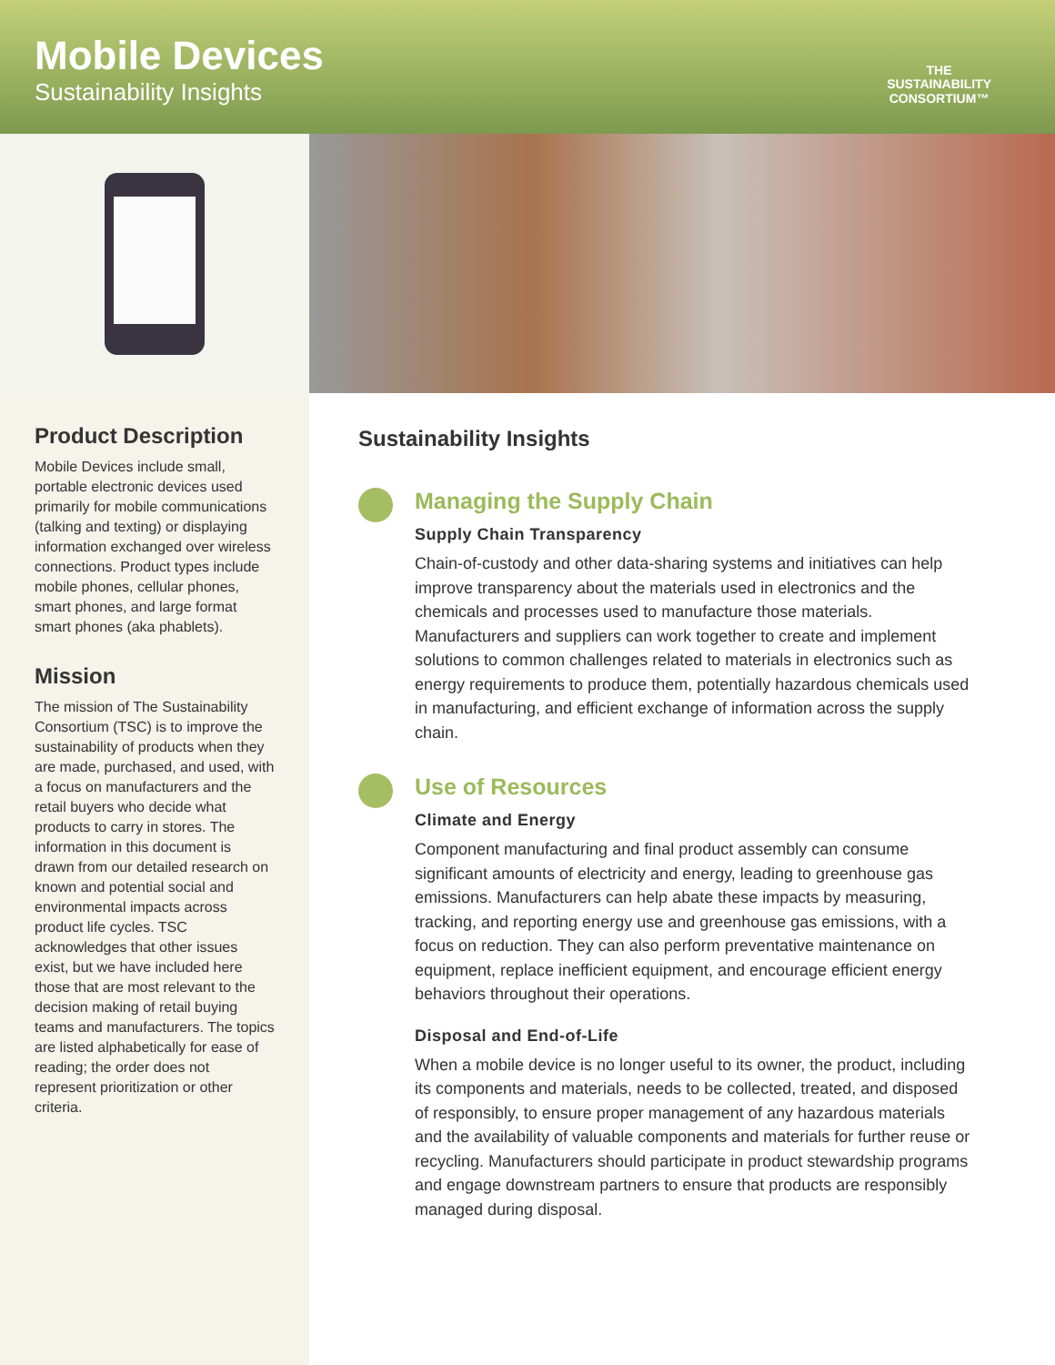Mobile Devices
Sustainability Insights
THE
SUSTAINABILITY
CONSORTIUM™
Product Description
Mobile Devices include small, portable electronic devices used primarily for mobile communications (talking and texting) or displaying information exchanged over wireless connections. Product types include mobile phones, cellular phones, smart phones, and large format smart phones (aka phablets).
Mission
The mission of The Sustainability Consortium (TSC) is to improve the sustainability of products when they are made, purchased, and used, with a focus on manufacturers and the retail buyers who decide what products to carry in stores. The information in this document is drawn from our detailed research on known and potential social and environmental impacts across product life cycles. TSC acknowledges that other issues exist, but we have included here those that are most relevant to the decision making of retail buying teams and manufacturers. The topics are listed alphabetically for ease of reading; the order does not represent prioritization or other criteria.
Sustainability Insights
Managing the Supply Chain
Supply Chain Transparency
Chain-of-custody and other data-sharing systems and initiatives can help improve transparency about the materials used in electronics and the chemicals and processes used to manufacture those materials. Manufacturers and suppliers can work together to create and implement solutions to common challenges related to materials in electronics such as energy requirements to produce them, potentially hazardous chemicals used in manufacturing, and efficient exchange of information across the supply chain.
Use of Resources
Climate and Energy
Component manufacturing and final product assembly can consume significant amounts of electricity and energy, leading to greenhouse gas emissions. Manufacturers can help abate these impacts by measuring, tracking, and reporting energy use and greenhouse gas emissions, with a focus on reduction. They can also perform preventative maintenance on equipment, replace inefficient equipment, and encourage efficient energy behaviors throughout their operations.
Disposal and End-of-Life
When a mobile device is no longer useful to its owner, the product, including its components and materials, needs to be collected, treated, and disposed of responsibly, to ensure proper management of any hazardous materials and the availability of valuable components and materials for further reuse or recycling. Manufacturers should participate in product stewardship programs and engage downstream partners to ensure that products are responsibly managed during disposal.